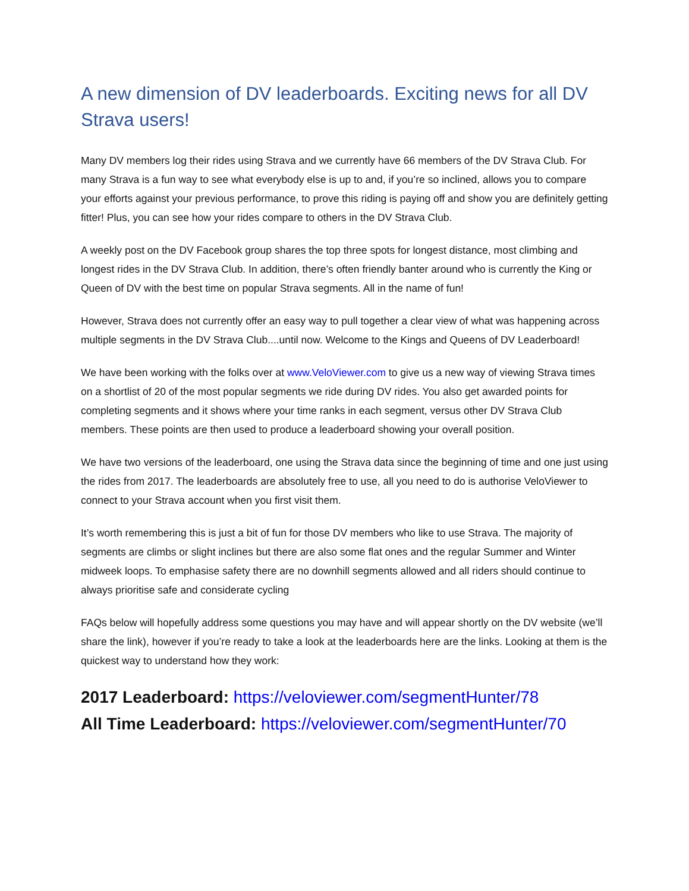A new dimension of DV leaderboards. Exciting news for all DV Strava users!
Many DV members log their rides using Strava and we currently have 66 members of the DV Strava Club. For many Strava is a fun way to see what everybody else is up to and, if you’re so inclined, allows you to compare your efforts against your previous performance, to prove this riding is paying off and show you are definitely getting fitter! Plus, you can see how your rides compare to others in the DV Strava Club.
A weekly post on the DV Facebook group shares the top three spots for longest distance, most climbing and longest rides in the DV Strava Club. In addition, there’s often friendly banter around who is currently the King or Queen of DV with the best time on popular Strava segments. All in the name of fun!
However, Strava does not currently offer an easy way to pull together a clear view of what was happening across multiple segments in the DV Strava Club....until now. Welcome to the Kings and Queens of DV Leaderboard!
We have been working with the folks over at www.VeloViewer.com to give us a new way of viewing Strava times on a shortlist of 20 of the most popular segments we ride during DV rides. You also get awarded points for completing segments and it shows where your time ranks in each segment, versus other DV Strava Club members. These points are then used to produce a leaderboard showing your overall position.
We have two versions of the leaderboard, one using the Strava data since the beginning of time and one just using the rides from 2017. The leaderboards are absolutely free to use, all you need to do is authorise VeloViewer to connect to your Strava account when you first visit them.
It’s worth remembering this is just a bit of fun for those DV members who like to use Strava. The majority of segments are climbs or slight inclines but there are also some flat ones and the regular Summer and Winter midweek loops. To emphasise safety there are no downhill segments allowed and all riders should continue to always prioritise safe and considerate cycling
FAQs below will hopefully address some questions you may have and will appear shortly on the DV website (we’ll share the link), however if you’re ready to take a look at the leaderboards here are the links. Looking at them is the quickest way to understand how they work:
2017 Leaderboard: https://veloviewer.com/segmentHunter/78
All Time Leaderboard: https://veloviewer.com/segmentHunter/70